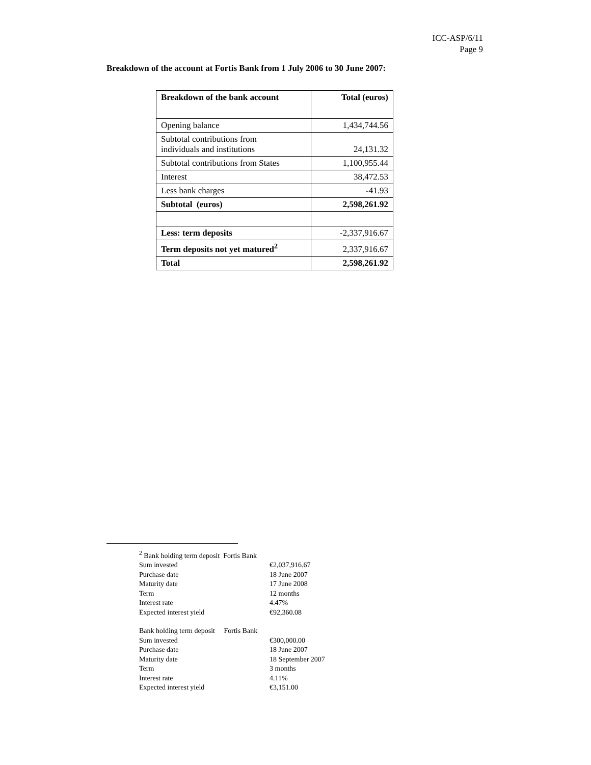ICC-ASP/6/11
Page 9
Breakdown of the account at Fortis Bank from 1 July 2006 to 30 June 2007:
| Breakdown of the bank account | Total (euros) |
| --- | --- |
| Opening balance | 1,434,744.56 |
| Subtotal contributions from individuals and institutions | 24,131.32 |
| Subtotal contributions from States | 1,100,955.44 |
| Interest | 38,472.53 |
| Less bank charges | -41.93 |
| Subtotal (euros) | 2,598,261.92 |
| Less: term deposits | -2,337,916.67 |
| Term deposits not yet matured<sup>2</sup> | 2,337,916.67 |
| Total | 2,598,261.92 |
| <sup>2</sup> Bank holding term deposit Fortis Bank | |
| Sum invested | €2,037,916.67 |
| Purchase date | 18 June 2007 |
| Maturity date | 17 June 2008 |
| Term | 12 months |
| Interest rate | 4.47% |
| Expected interest yield | €92,360.08 |
| Bank holding term deposit Fortis Bank | |
| Sum invested | €300,000.00 |
| Purchase date | 18 June 2007 |
| Maturity date | 18 September 2007 |
| Term | 3 months |
| Interest rate | 4.11% |
| Expected interest yield | €3,151.00 |